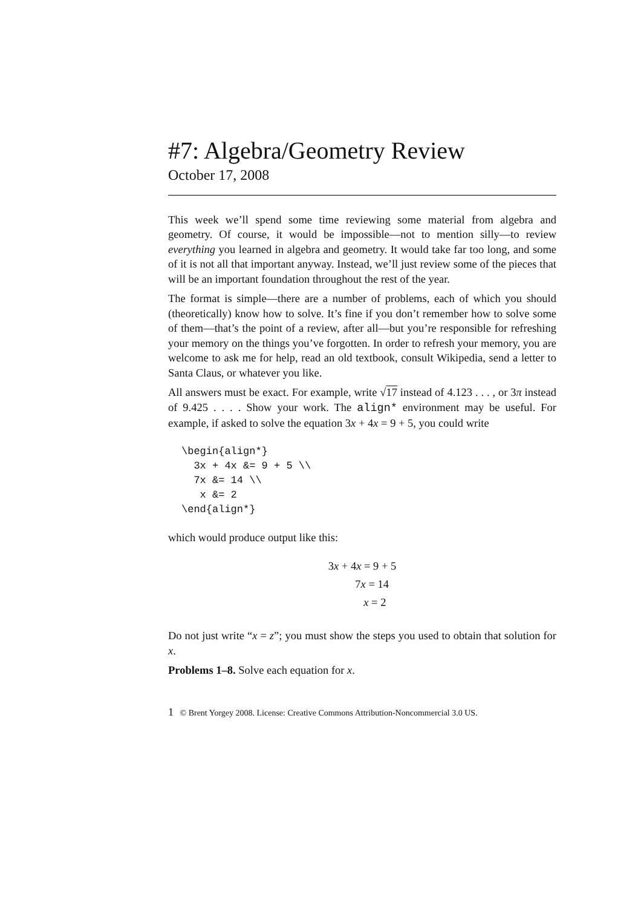#7: Algebra/Geometry Review
October 17, 2008
This week we’ll spend some time reviewing some material from algebra and geometry. Of course, it would be impossible—not to mention silly—to review everything you learned in algebra and geometry. It would take far too long, and some of it is not all that important anyway. Instead, we’ll just review some of the pieces that will be an important foundation throughout the rest of the year.
The format is simple—there are a number of problems, each of which you should (theoretically) know how to solve. It’s fine if you don’t remember how to solve some of them—that’s the point of a review, after all—but you’re responsible for refreshing your memory on the things you’ve forgotten. In order to refresh your memory, you are welcome to ask me for help, read an old textbook, consult Wikipedia, send a letter to Santa Claus, or whatever you like.
All answers must be exact. For example, write √17 instead of 4.123 . . . , or 3π instead of 9.425 . . . . Show your work. The align* environment may be useful. For example, if asked to solve the equation 3x + 4x = 9 + 5, you could write
\begin{align*}
  3x + 4x &= 9 + 5 \\
  7x &= 14 \\
   x &= 2
\end{align*}
which would produce output like this:
3x + 4x = 9 + 5
7x = 14
x = 2
Do not just write “x = z”; you must show the steps you used to obtain that solution for x.
Problems 1–8. Solve each equation for x.
1 © Brent Yorgey 2008. License: Creative Commons Attribution-Noncommercial 3.0 US.